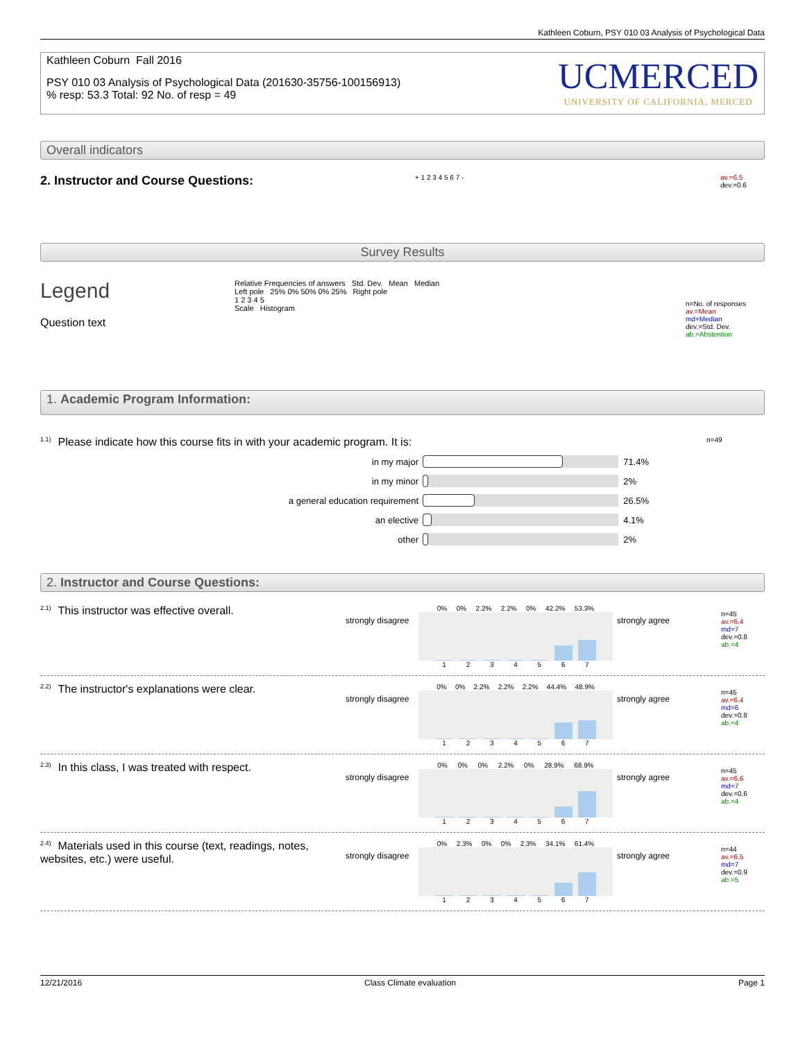Kathleen Coburn, PSY 010 03 Analysis of Psychological Data
Kathleen Coburn Fall 2016
PSY 010 03 Analysis of Psychological Data (201630-35756-100156913)
% resp: 53.3 Total: 92 No. of resp = 49
UCMERCED
UNIVERSITY OF CALIFORNIA, MERCED
Overall indicators
2. Instructor and Course Questions:
+ 1 2 3 4 5 6 7 -
av.=6.5
dev.=0.6
Survey Results
Legend
Question text
Relative Frequencies of answers Std. Dev. Mean Median
Left pole 25% 0% 50% 0% 25% Right pole
1 2 3 4 5
Scale Histogram
n=No. of responses
av.=Mean
md=Median
dev.=Std. Dev.
ab.=Abstention
1. Academic Program Information:
<sup>1.1)</sup>Please indicate how this course fits in with your academic program. It is:
n=49
in my major
71.4%
in my minor
2%
a general education requirement
26.5%
an elective
4.1%
other
2%
2. Instructor and Course Questions:
<sup>2.1)</sup>This instructor was effective overall.
strongly disagree
0% 0% 2.2% 2.2% 0% 42.2% 53.3%
1234567
strongly agree
n=45
av.=6.4
md=7
dev.=0.8
ab.=4
<sup>2.2)</sup>The instructor's explanations were clear.
strongly disagree
0% 0% 2.2% 2.2% 2.2% 44.4% 48.9%
1234567
strongly agree
n=45
av.=6.4
md=6
dev.=0.8
ab.=4
<sup>2.3)</sup>In this class, I was treated with respect.
strongly disagree
0% 0% 0% 2.2% 0% 28.9% 68.9%
1234567
strongly agree
n=45
av.=6.6
md=7
dev.=0.6
ab.=4
<sup>2.4)</sup>Materials used in this course (text, readings, notes, websites, etc.) were useful.
strongly disagree
0% 2.3% 0% 0% 2.3% 34.1% 61.4%
1234567
strongly agree
n=44
av.=6.5
md=7
dev.=0.9
ab.=5
12/21/2016 Class Climate evaluation Page 1